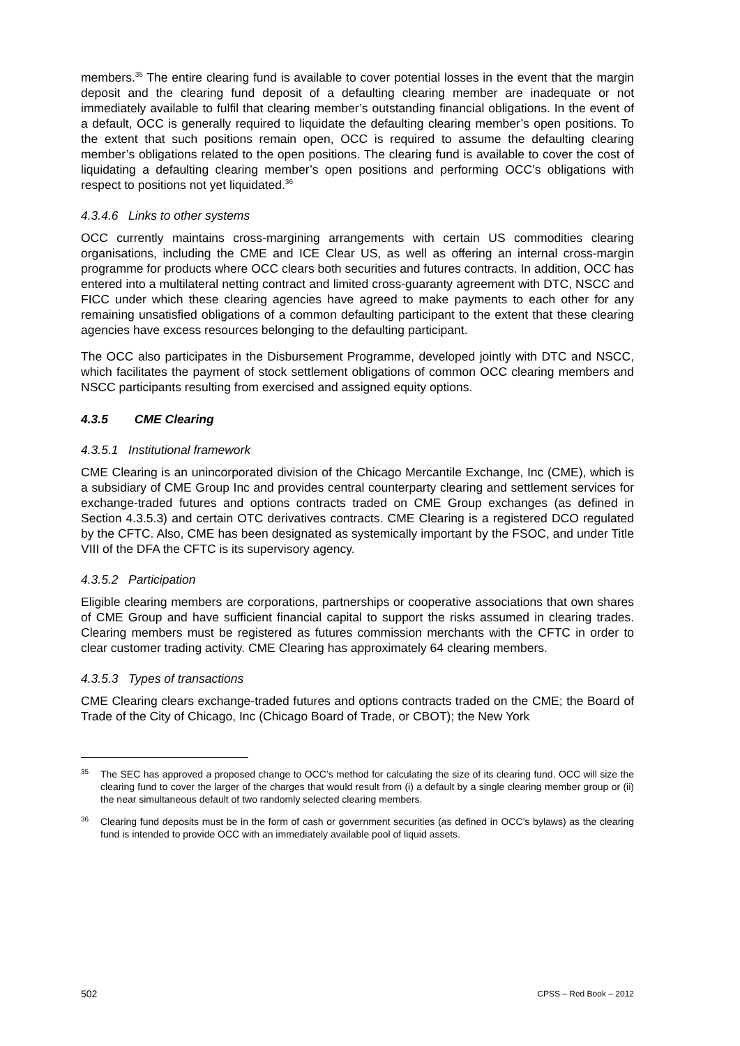members.<sup>35</sup> The entire clearing fund is available to cover potential losses in the event that the margin deposit and the clearing fund deposit of a defaulting clearing member are inadequate or not immediately available to fulfil that clearing member’s outstanding financial obligations. In the event of a default, OCC is generally required to liquidate the defaulting clearing member’s open positions. To the extent that such positions remain open, OCC is required to assume the defaulting clearing member’s obligations related to the open positions. The clearing fund is available to cover the cost of liquidating a defaulting clearing member’s open positions and performing OCC’s obligations with respect to positions not yet liquidated.<sup>36</sup>
4.3.4.6 Links to other systems
OCC currently maintains cross-margining arrangements with certain US commodities clearing organisations, including the CME and ICE Clear US, as well as offering an internal cross-margin programme for products where OCC clears both securities and futures contracts. In addition, OCC has entered into a multilateral netting contract and limited cross-guaranty agreement with DTC, NSCC and FICC under which these clearing agencies have agreed to make payments to each other for any remaining unsatisfied obligations of a common defaulting participant to the extent that these clearing agencies have excess resources belonging to the defaulting participant.
The OCC also participates in the Disbursement Programme, developed jointly with DTC and NSCC, which facilitates the payment of stock settlement obligations of common OCC clearing members and NSCC participants resulting from exercised and assigned equity options.
4.3.5 CME Clearing
4.3.5.1 Institutional framework
CME Clearing is an unincorporated division of the Chicago Mercantile Exchange, Inc (CME), which is a subsidiary of CME Group Inc and provides central counterparty clearing and settlement services for exchange-traded futures and options contracts traded on CME Group exchanges (as defined in Section 4.3.5.3) and certain OTC derivatives contracts. CME Clearing is a registered DCO regulated by the CFTC. Also, CME has been designated as systemically important by the FSOC, and under Title VIII of the DFA the CFTC is its supervisory agency.
4.3.5.2 Participation
Eligible clearing members are corporations, partnerships or cooperative associations that own shares of CME Group and have sufficient financial capital to support the risks assumed in clearing trades. Clearing members must be registered as futures commission merchants with the CFTC in order to clear customer trading activity. CME Clearing has approximately 64 clearing members.
4.3.5.3 Types of transactions
CME Clearing clears exchange-traded futures and options contracts traded on the CME; the Board of Trade of the City of Chicago, Inc (Chicago Board of Trade, or CBOT); the New York
<sup>35</sup>
The SEC has approved a proposed change to OCC’s method for calculating the size of its clearing fund. OCC will size the clearing fund to cover the larger of the charges that would result from (i) a default by a single clearing member group or (ii) the near simultaneous default of two randomly selected clearing members.
<sup>36</sup>
Clearing fund deposits must be in the form of cash or government securities (as defined in OCC’s bylaws) as the clearing fund is intended to provide OCC with an immediately available pool of liquid assets.
502 CPSS – Red Book – 2012